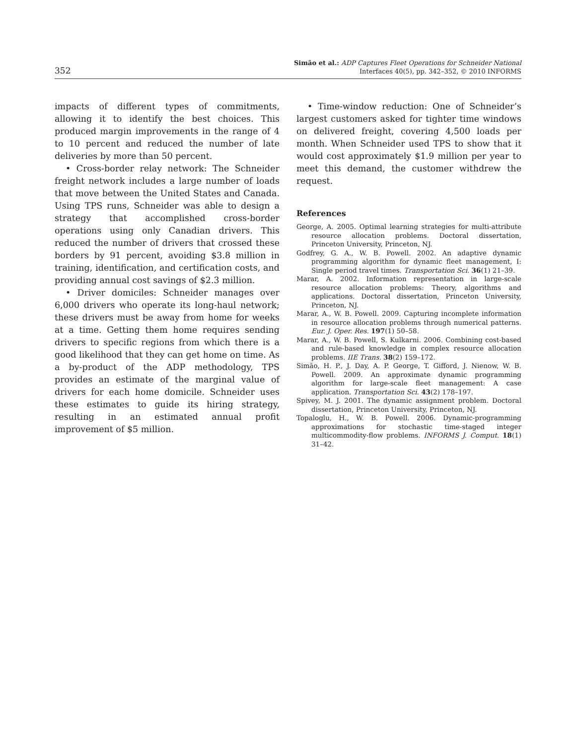352
Simão et al.: ADP Captures Fleet Operations for Schneider National
Interfaces 40(5), pp. 342–352, © 2010 INFORMS
impacts of different types of commitments, allowing it to identify the best choices. This produced margin improvements in the range of 4 to 10 percent and reduced the number of late deliveries by more than 50 percent.
• Cross-border relay network: The Schneider freight network includes a large number of loads that move between the United States and Canada. Using TPS runs, Schneider was able to design a strategy that accomplished cross-border operations using only Canadian drivers. This reduced the number of drivers that crossed these borders by 91 percent, avoiding $3.8 million in training, identification, and certification costs, and providing annual cost savings of $2.3 million.
• Driver domiciles: Schneider manages over 6,000 drivers who operate its long-haul network; these drivers must be away from home for weeks at a time. Getting them home requires sending drivers to specific regions from which there is a good likelihood that they can get home on time. As a by-product of the ADP methodology, TPS provides an estimate of the marginal value of drivers for each home domicile. Schneider uses these estimates to guide its hiring strategy, resulting in an estimated annual profit improvement of $5 million.
• Time-window reduction: One of Schneider’s largest customers asked for tighter time windows on delivered freight, covering 4,500 loads per month. When Schneider used TPS to show that it would cost approximately $1.9 million per year to meet this demand, the customer withdrew the request.
References
George, A. 2005. Optimal learning strategies for multi-attribute resource allocation problems. Doctoral dissertation, Princeton University, Princeton, NJ.
Godfrey, G. A., W. B. Powell. 2002. An adaptive dynamic programming algorithm for dynamic fleet management, I: Single period travel times. Transportation Sci. 36(1) 21–39.
Marar, A. 2002. Information representation in large-scale resource allocation problems: Theory, algorithms and applications. Doctoral dissertation, Princeton University, Princeton, NJ.
Marar, A., W. B. Powell. 2009. Capturing incomplete information in resource allocation problems through numerical patterns. Eur. J. Oper. Res. 197(1) 50–58.
Marar, A., W. B. Powell, S. Kulkarni. 2006. Combining cost-based and rule-based knowledge in complex resource allocation problems. IIE Trans. 38(2) 159–172.
Simão, H. P., J. Day, A. P. George, T. Gifford, J. Nienow, W. B. Powell. 2009. An approximate dynamic programming algorithm for large-scale fleet management: A case application. Transportation Sci. 43(2) 178–197.
Spivey, M. J. 2001. The dynamic assignment problem. Doctoral dissertation, Princeton University, Princeton, NJ.
Topaloglu, H., W. B. Powell. 2006. Dynamic-programming approximations for stochastic time-staged integer multicommodity-flow problems. INFORMS J. Comput. 18(1) 31–42.